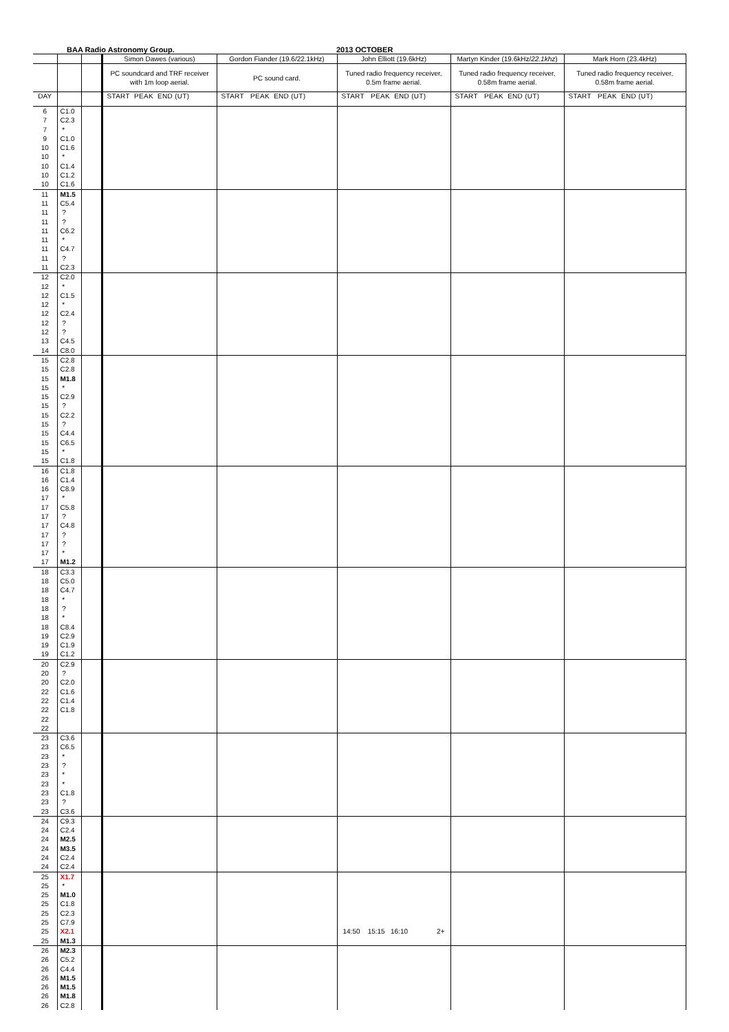BAA Radio Astronomy Group. 2013 OCTOBER
| | | | Simon Dawes (various) | Gordon Fiander (19.6/22.1kHz) | John Elliott (19.6kHz) | Martyn Kinder (19.6kHz/ 22.1khz ) | Mark Horn (23.4kHz) |
| --- | --- | --- | --- | --- | --- | --- | --- |
| | | | PC soundcard and TRF receiver with 1m loop aerial. | PC sound card. | Tuned radio frequency receiver, 0.5m frame aerial. | Tuned radio frequency receiver, 0.58m frame aerial. | Tuned radio frequency receiver, 0.58m frame aerial. |
| DAY | | | START PEAK END (UT) | START PEAK END (UT) | START PEAK END (UT) | START PEAK END (UT) | START PEAK END (UT) |
| 6 | C1.0 | | | | | | |
| 7 | C2.3 | | | | | | |
| 7 | * | | | | | | |
| 9 | C1.0 | | | | | | |
| 10 | C1.6 | | | | | | |
| 10 | * | | | | | | |
| 10 | C1.4 | | | | | | |
| 10 | C1.2 | | | | | | |
| 10 | C1.6 | | | | | | |
| 11 | M1.5 | | | | | | |
| 11 | C5.4 | | | | | | |
| 11 | ? | | | | | | |
| 11 | ? | | | | | | |
| 11 | C6.2 | | | | | | |
| 11 | * | | | | | | |
| 11 | C4.7 | | | | | | |
| 11 | ? | | | | | | |
| 11 | C2.3 | | | | | | |
| 12 | C2.0 | | | | | | |
| 12 | * | | | | | | |
| 12 | C1.5 | | | | | | |
| 12 | * | | | | | | |
| 12 | C2.4 | | | | | | |
| 12 | ? | | | | | | |
| 12 | ? | | | | | | |
| 13 | C4.5 | | | | | | |
| 14 | C8.0 | | | | | | |
| 15 | C2.8 | | | | | | |
| 15 | C2.8 | | | | | | |
| 15 | M1.8 | | | | | | |
| 15 | * | | | | | | |
| 15 | C2.9 | | | | | | |
| 15 | ? | | | | | | |
| 15 | C2.2 | | | | | | |
| 15 | ? | | | | | | |
| 15 | C4.4 | | | | | | |
| 15 | C6.5 | | | | | | |
| 15 | * | | | | | | |
| 15 | C1.8 | | | | | | |
| 16 | C1.8 | | | | | | |
| 16 | C1.4 | | | | | | |
| 16 | C8.9 | | | | | | |
| 17 | * | | | | | | |
| 17 | C5.8 | | | | | | |
| 17 | ? | | | | | | |
| 17 | C4.8 | | | | | | |
| 17 | ? | | | | | | |
| 17 | ? | | | | | | |
| 17 | * | | | | | | |
| 17 | M1.2 | | | | | | |
| 18 | C3.3 | | | | | | |
| 18 | C5.0 | | | | | | |
| 18 | C4.7 | | | | | | |
| 18 | * | | | | | | |
| 18 | ? | | | | | | |
| 18 | * | | | | | | |
| 18 | C8.4 | | | | | | |
| 19 | C2.9 | | | | | | |
| 19 | C1.9 | | | | | | |
| 19 | C1.2 | | | | | | |
| 20 | C2.9 | | | | | | |
| 20 | ? | | | | | | |
| 20 | C2.0 | | | | | | |
| 22 | C1.6 | | | | | | |
| 22 | C1.4 | | | | | | |
| 22 | C1.8 | | | | | | |
| 22 | | | | | | | |
| 22 | | | | | | | |
| 23 | C3.6 | | | | | | |
| 23 | C6.5 | | | | | | |
| 23 | * | | | | | | |
| 23 | ? | | | | | | |
| 23 | * | | | | | | |
| 23 | * | | | | | | |
| 23 | C1.8 | | | | | | |
| 23 | ? | | | | | | |
| 23 | C3.6 | | | | | | |
| 24 | C9.3 | | | | | | |
| 24 | C2.4 | | | | | | |
| 24 | M2.5 | | | | | | |
| 24 | M3.5 | | | | | | |
| 24 | C2.4 | | | | | | |
| 24 | C2.4 | | | | | | |
| 25 | X1.7 | | | | | | |
| 25 | * | | | | | | |
| 25 | M1.0 | | | | | | |
| 25 | C1.8 | | | | | | |
| 25 | C2.3 | | | | | | |
| 25 | C7.9 | | | | | | |
| 25 | X2.1 | | | | 14:50 15:15 16:10 2+ | | |
| 25 | M1.3 | | | | | | |
| 26 | M2.3 | | | | | | |
| 26 | C5.2 | | | | | | |
| 26 | C4.4 | | | | | | |
| 26 | M1.5 | | | | | | |
| 26 | M1.5 | | | | | | |
| 26 | M1.8 | | | | | | |
| 26 | C2.8 | | | | | | |